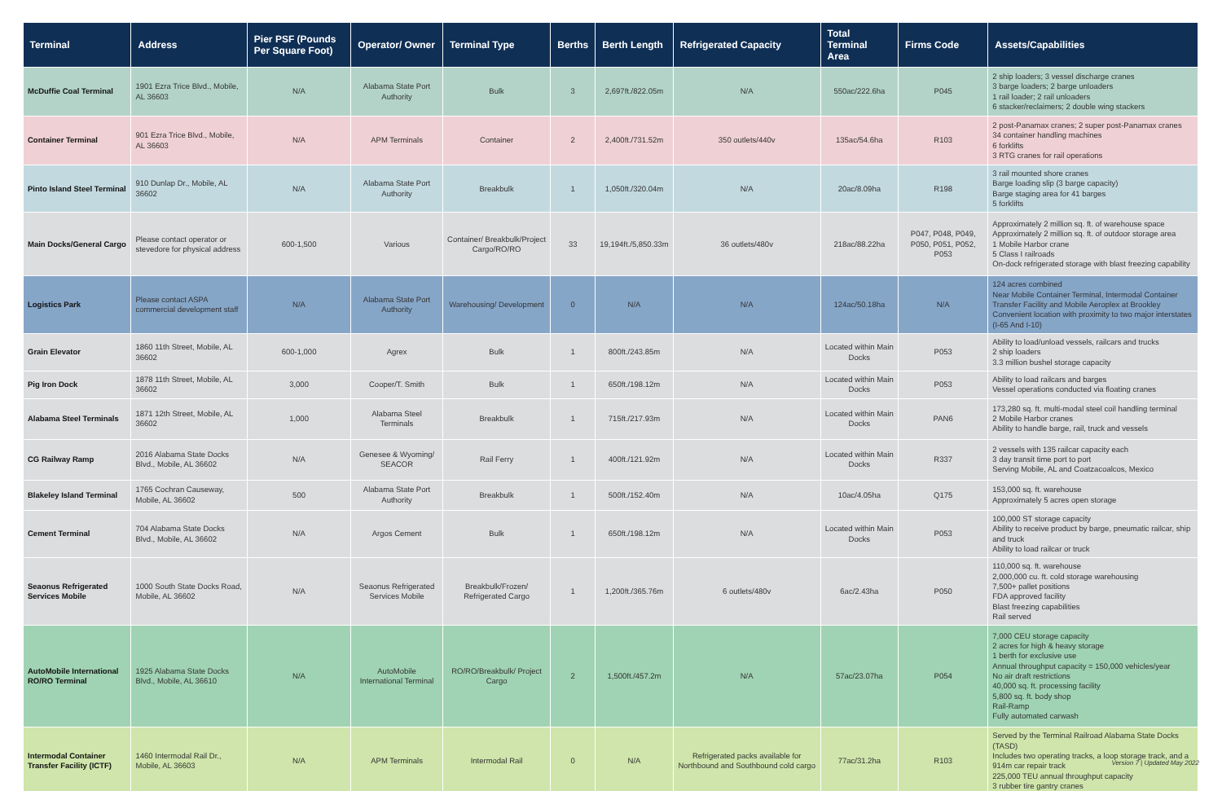| Terminal | Address | Pier PSF (Pounds Per Square Foot) | Operator/ Owner | Terminal Type | Berths | Berth Length | Refrigerated Capacity | Total Terminal Area | Firms Code | Assets/Capabilities |
| --- | --- | --- | --- | --- | --- | --- | --- | --- | --- | --- |
| McDuffie Coal Terminal | 1901 Ezra Trice Blvd., Mobile, AL 36603 | N/A | Alabama State Port Authority | Bulk | 3 | 2,697ft./822.05m | N/A | 550ac/222.6ha | P045 | 2 ship loaders; 3 vessel discharge cranes 3 barge loaders; 2 barge unloaders 1 rail loader; 2 rail unloaders 6 stacker/reclaimers; 2 double wing stackers |
| Container Terminal | 901 Ezra Trice Blvd., Mobile, AL 36603 | N/A | APM Terminals | Container | 2 | 2,400ft./731.52m | 350 outlets/440v | 135ac/54.6ha | R103 | 2 post-Panamax cranes; 2 super post-Panamax cranes 34 container handling machines 6 forklifts 3 RTG cranes for rail operations |
| Pinto Island Steel Terminal | 910 Dunlap Dr., Mobile, AL 36602 | N/A | Alabama State Port Authority | Breakbulk | 1 | 1,050ft./320.04m | N/A | 20ac/8.09ha | R198 | 3 rail mounted shore cranes Barge loading slip (3 barge capacity) Barge staging area for 41 barges 5 forklifts |
| Main Docks/General Cargo | Please contact operator or stevedore for physical address | 600-1,500 | Various | Container/ Breakbulk/Project Cargo/RO/RO | 33 | 19,194ft./5,850.33m | 36 outlets/480v | 218ac/88.22ha | P047, P048, P049, P050, P051, P052, P053 | Approximately 2 million sq. ft. of warehouse space Approximately 2 million sq. ft. of outdoor storage area 1 Mobile Harbor crane 5 Class I railroads On-dock refrigerated storage with blast freezing capability |
| Logistics Park | Please contact ASPA commercial development staff | N/A | Alabama State Port Authority | Warehousing/ Development | 0 | N/A | N/A | 124ac/50.18ha | N/A | 124 acres combined Near Mobile Container Terminal, Intermodal Container Transfer Facility and Mobile Aeroplex at Brookley Convenient location with proximity to two major interstates (I-65 And I-10) |
| Grain Elevator | 1860 11th Street, Mobile, AL 36602 | 600-1,000 | Agrex | Bulk | 1 | 800ft./243.85m | N/A | Located within Main Docks | P053 | Ability to load/unload vessels, railcars and trucks 2 ship loaders 3.3 million bushel storage capacity |
| Pig Iron Dock | 1878 11th Street, Mobile, AL 36602 | 3,000 | Cooper/T. Smith | Bulk | 1 | 650ft./198.12m | N/A | Located within Main Docks | P053 | Ability to load railcars and barges Vessel operations conducted via floating cranes |
| Alabama Steel Terminals | 1871 12th Street, Mobile, AL 36602 | 1,000 | Alabama Steel Terminals | Breakbulk | 1 | 715ft./217.93m | N/A | Located within Main Docks | PAN6 | 173,280 sq. ft. multi-modal steel coil handling terminal 2 Mobile Harbor cranes Ability to handle barge, rail, truck and vessels |
| CG Railway Ramp | 2016 Alabama State Docks Blvd., Mobile, AL 36602 | N/A | Genesee & Wyoming/ SEACOR | Rail Ferry | 1 | 400ft./121.92m | N/A | Located within Main Docks | R337 | 2 vessels with 135 railcar capacity each 3 day transit time port to port Serving Mobile, AL and Coatzacoalcos, Mexico |
| Blakeley Island Terminal | 1765 Cochran Causeway, Mobile, AL 36602 | 500 | Alabama State Port Authority | Breakbulk | 1 | 500ft./152.40m | N/A | 10ac/4.05ha | Q175 | 153,000 sq. ft. warehouse Approximately 5 acres open storage |
| Cement Terminal | 704 Alabama State Docks Blvd., Mobile, AL 36602 | N/A | Argos Cement | Bulk | 1 | 650ft./198.12m | N/A | Located within Main Docks | P053 | 100,000 ST storage capacity Ability to receive product by barge, pneumatic railcar, ship and truck Ability to load railcar or truck |
| Seaonus Refrigerated Services Mobile | 1000 South State Docks Road, Mobile, AL 36602 | N/A | Seaonus Refrigerated Services Mobile | Breakbulk/Frozen/ Refrigerated Cargo | 1 | 1,200ft./365.76m | 6 outlets/480v | 6ac/2.43ha | P050 | 110,000 sq. ft. warehouse 2,000,000 cu. ft. cold storage warehousing 7,500+ pallet positions FDA approved facility Blast freezing capabilities Rail served |
| AutoMobile International RO/RO Terminal | 1925 Alabama State Docks Blvd., Mobile, AL 36610 | N/A | AutoMobile International Terminal | RO/RO/Breakbulk/ Project Cargo | 2 | 1,500ft./457.2m | N/A | 57ac/23.07ha | P054 | 7,000 CEU storage capacity 2 acres for high & heavy storage 1 berth for exclusive use Annual throughput capacity = 150,000 vehicles/year No air draft restrictions 40,000 sq. ft. processing facility 5,800 sq. ft. body shop Rail-Ramp Fully automated carwash |
| Intermodal Container Transfer Facility (ICTF) | 1460 Intermodal Rail Dr., Mobile, AL 36603 | N/A | APM Terminals | Intermodal Rail | 0 | N/A | Refrigerated packs available for Northbound and Southbound cold cargo | 77ac/31.2ha | R103 | Served by the Terminal Railroad Alabama State Docks (TASD) Includes two operating tracks, a loop storage track, and a 914m car repair track 225,000 TEU annual throughput capacity 3 rubber tire gantry cranes |
Version 7 | Updated May 2022